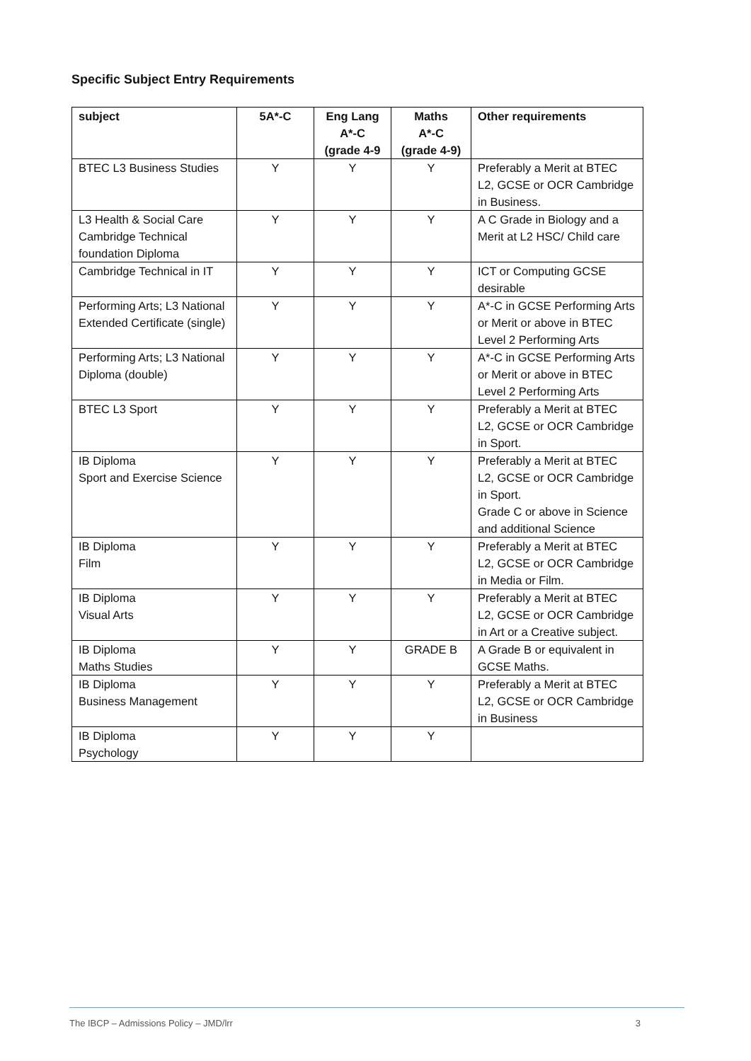Specific Subject Entry Requirements
| subject | 5A*-C | Eng Lang A*-C (grade 4-9 | Maths A*-C (grade 4-9) | Other requirements |
| --- | --- | --- | --- | --- |
| BTEC L3 Business Studies | Y | Y | Y | Preferably a Merit at BTEC L2, GCSE or OCR Cambridge in Business. |
| L3 Health & Social Care Cambridge Technical foundation Diploma | Y | Y | Y | A C Grade in Biology and a Merit at L2 HSC/ Child care |
| Cambridge Technical in IT | Y | Y | Y | ICT or Computing GCSE desirable |
| Performing Arts; L3 National Extended Certificate (single) | Y | Y | Y | A*-C in GCSE Performing Arts or Merit or above in BTEC Level 2 Performing Arts |
| Performing Arts; L3 National Diploma (double) | Y | Y | Y | A*-C in GCSE Performing Arts or Merit or above in BTEC Level 2 Performing Arts |
| BTEC L3 Sport | Y | Y | Y | Preferably a Merit at BTEC L2, GCSE or OCR Cambridge in Sport. |
| IB Diploma Sport and Exercise Science | Y | Y | Y | Preferably a Merit at BTEC L2, GCSE or OCR Cambridge in Sport. Grade C or above in Science and additional Science |
| IB Diploma Film | Y | Y | Y | Preferably a Merit at BTEC L2, GCSE or OCR Cambridge in Media or Film. |
| IB Diploma Visual Arts | Y | Y | Y | Preferably a Merit at BTEC L2, GCSE or OCR Cambridge in Art or a Creative subject. |
| IB Diploma Maths Studies | Y | Y | GRADE B | A Grade B or equivalent in GCSE Maths. |
| IB Diploma Business Management | Y | Y | Y | Preferably a Merit at BTEC L2, GCSE or OCR Cambridge in Business |
| IB Diploma Psychology | Y | Y | Y | |
The IBCP – Admissions Policy – JMD/lrr 3